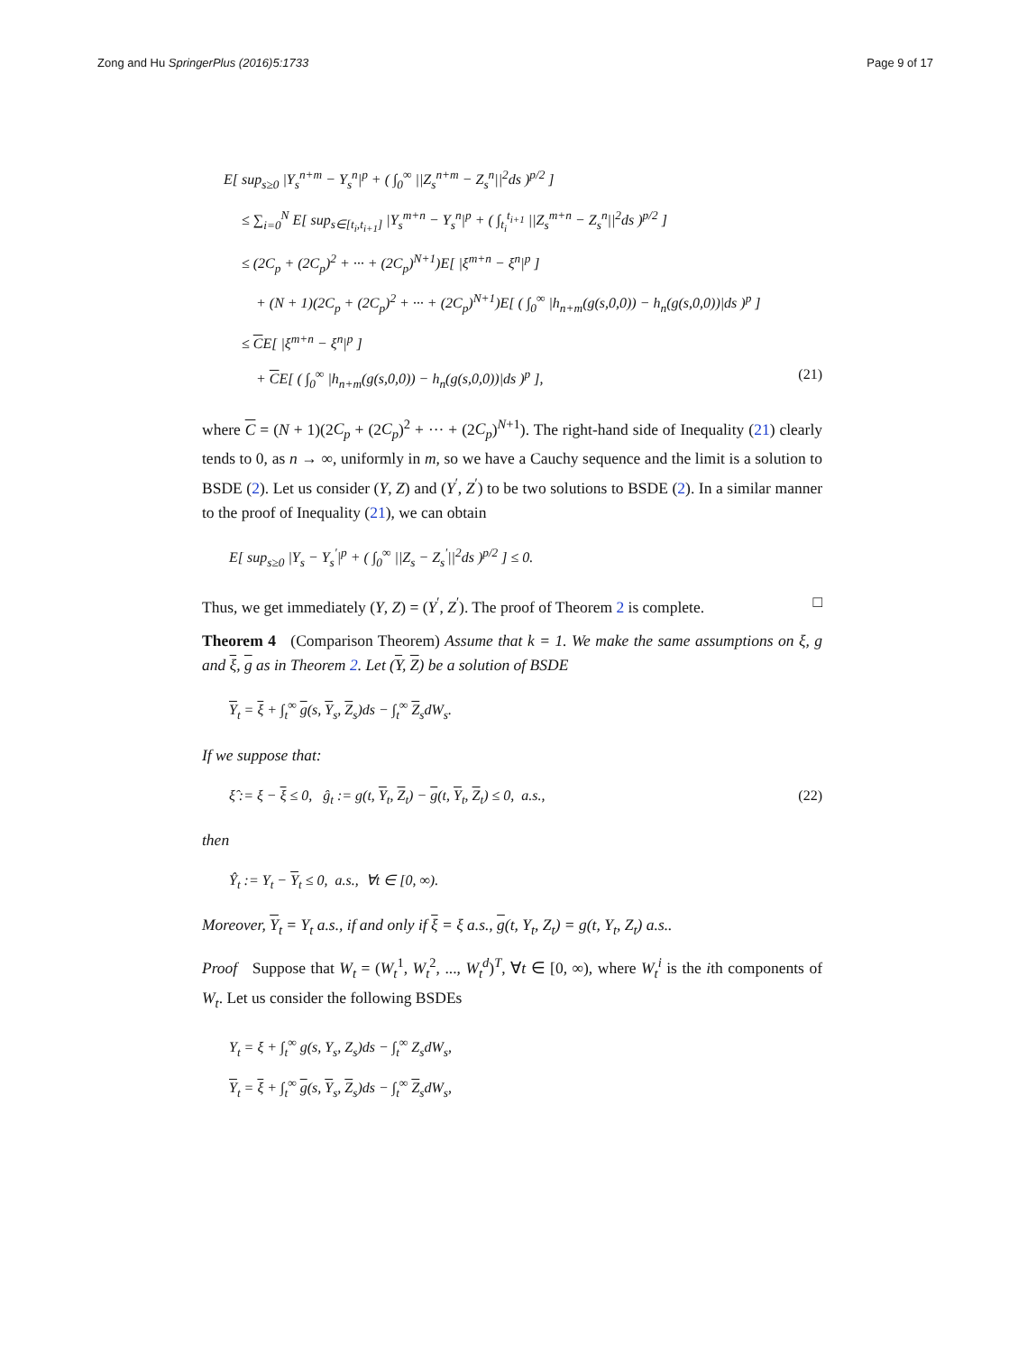Zong and Hu SpringerPlus (2016)5:1733
Page 9 of 17
E[ sup<sub>s≥0</sub> |Y<sub>s</sub><sup>n+m</sup> − Y<sub>s</sub><sup>n</sup>|<sup>p</sup> + ( ∫<sub>0</sub><sup>∞</sup> ||Z<sub>s</sub><sup>n+m</sup> − Z<sub>s</sub><sup>n</sup>||<sup>2</sup>ds )<sup>p/2</sup> ]
≤ ∑<sub>i=0</sub><sup>N</sup> E[ sup<sub>s∈[t<sub>i</sub>,t<sub>i+1</sub>]</sub> |Y<sub>s</sub><sup>m+n</sup> − Y<sub>s</sub><sup>n</sup>|<sup>p</sup> + ( ∫<sub>t<sub>i</sub></sub><sup>t<sub>i+1</sub></sup> ||Z<sub>s</sub><sup>m+n</sup> − Z<sub>s</sub><sup>n</sup>||<sup>2</sup>ds )<sup>p/2</sup> ]
≤ (2C<sub>p</sub> + (2C<sub>p</sub>)<sup>2</sup> + ··· + (2C<sub>p</sub>)<sup>N+1</sup>)E[ |ξ<sup>m+n</sup> − ξ<sup>n</sup>|<sup>p</sup> ]
+ (N + 1)(2C<sub>p</sub> + (2C<sub>p</sub>)<sup>2</sup> + ··· + (2C<sub>p</sub>)<sup>N+1</sup>)E[ ( ∫<sub>0</sub><sup>∞</sup> |h<sub>n+m</sub>(g(s,0,0)) − h<sub>n</sub>(g(s,0,0))|ds )<sup>p</sup> ]
≤ CE[ |ξ<sup>m+n</sup> − ξ<sup>n</sup>|<sup>p</sup> ]
+ CE[ ( ∫<sub>0</sub><sup>∞</sup> |h<sub>n+m</sub>(g(s,0,0)) − h<sub>n</sub>(g(s,0,0))|ds )<sup>p</sup> ], (21)
where C = (N + 1)(2C<sub>p</sub> + (2C<sub>p</sub>)<sup>2</sup> + ··· + (2C<sub>p</sub>)<sup>N+1</sup>). The right-hand side of Inequality (21) clearly tends to 0, as n → ∞, uniformly in m, so we have a Cauchy sequence and the limit is a solution to BSDE (2). Let us consider (Y, Z) and (Y<sup>′</sup>, Z<sup>′</sup>) to be two solutions to BSDE (2). In a similar manner to the proof of Inequality (21), we can obtain
E[ sup<sub>s≥0</sub> |Y<sub>s</sub> − Y<sub>s</sub><sup>′</sup>|<sup>p</sup> + ( ∫<sub>0</sub><sup>∞</sup> ||Z<sub>s</sub> − Z<sub>s</sub><sup>′</sup>||<sup>2</sup>ds )<sup>p/2</sup> ] ≤ 0.
Thus, we get immediately (Y, Z) = (Y<sup>′</sup>, Z<sup>′</sup>). The proof of Theorem 2 is complete. □
Theorem 4 (Comparison Theorem) Assume that k = 1. We make the same assumptions on ξ, g and ξ, g as in Theorem 2. Let (Y, Z) be a solution of BSDE
Y<sub>t</sub> = ξ + ∫<sub>t</sub><sup>∞</sup> g(s, Y<sub>s</sub>, Z<sub>s</sub>)ds − ∫<sub>t</sub><sup>∞</sup> Z<sub>s</sub>dW<sub>s</sub>.
If we suppose that:
ξ̂ := ξ − ξ ≤ 0, ĝ<sub>t</sub> := g(t, Y<sub>t</sub>, Z<sub>t</sub>) − g(t, Y<sub>t</sub>, Z<sub>t</sub>) ≤ 0, a.s., (22)
then
Ŷ<sub>t</sub> := Y<sub>t</sub> − Y<sub>t</sub> ≤ 0, a.s., ∀t ∈ [0, ∞).
Moreover, Y<sub>t</sub> = Y<sub>t</sub> a.s., if and only if ξ = ξ a.s., g(t, Y<sub>t</sub>, Z<sub>t</sub>) = g(t, Y<sub>t</sub>, Z<sub>t</sub>) a.s..
Proof Suppose that W<sub>t</sub> = (W<sub>t</sub><sup>1</sup>, W<sub>t</sub><sup>2</sup>, ..., W<sub>t</sub><sup>d</sup>)<sup>T</sup>, ∀t ∈ [0, ∞), where W<sub>t</sub><sup>i</sup> is the ith components of W<sub>t</sub>. Let us consider the following BSDEs
Y<sub>t</sub> = ξ + ∫<sub>t</sub><sup>∞</sup> g(s, Y<sub>s</sub>, Z<sub>s</sub>)ds − ∫<sub>t</sub><sup>∞</sup> Z<sub>s</sub>dW<sub>s</sub>,
Y<sub>t</sub> = ξ + ∫<sub>t</sub><sup>∞</sup> g(s, Y<sub>s</sub>, Z<sub>s</sub>)ds − ∫<sub>t</sub><sup>∞</sup> Z<sub>s</sub>dW<sub>s</sub>,